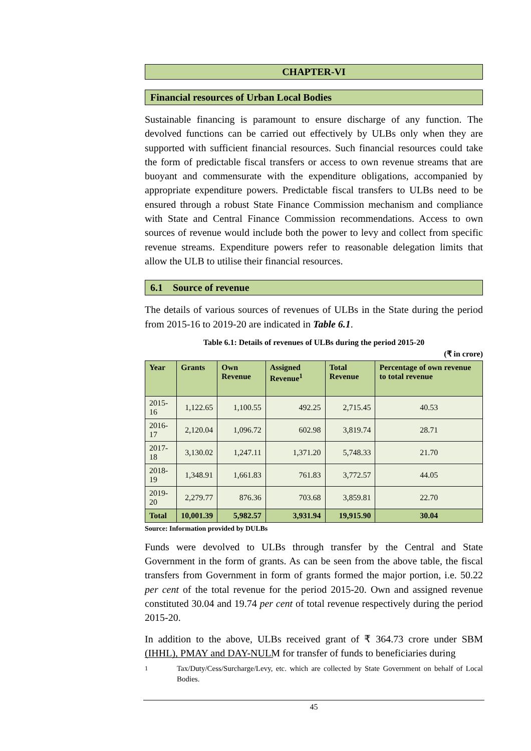CHAPTER-VI
Financial resources of Urban Local Bodies
Sustainable financing is paramount to ensure discharge of any function. The devolved functions can be carried out effectively by ULBs only when they are supported with sufficient financial resources. Such financial resources could take the form of predictable fiscal transfers or access to own revenue streams that are buoyant and commensurate with the expenditure obligations, accompanied by appropriate expenditure powers. Predictable fiscal transfers to ULBs need to be ensured through a robust State Finance Commission mechanism and compliance with State and Central Finance Commission recommendations. Access to own sources of revenue would include both the power to levy and collect from specific revenue streams. Expenditure powers refer to reasonable delegation limits that allow the ULB to utilise their financial resources.
6.1 Source of revenue
The details of various sources of revenues of ULBs in the State during the period from 2015-16 to 2019-20 are indicated in Table 6.1.
Table 6.1: Details of revenues of ULBs during the period 2015-20
(₹ in crore)
| Year | Grants | Own Revenue | Assigned Revenue<sup>1</sup> | Total Revenue | Percentage of own revenue to total revenue |
| --- | --- | --- | --- | --- | --- |
| 2015-16 | 1,122.65 | 1,100.55 | 492.25 | 2,715.45 | 40.53 |
| 2016-17 | 2,120.04 | 1,096.72 | 602.98 | 3,819.74 | 28.71 |
| 2017-18 | 3,130.02 | 1,247.11 | 1,371.20 | 5,748.33 | 21.70 |
| 2018-19 | 1,348.91 | 1,661.83 | 761.83 | 3,772.57 | 44.05 |
| 2019-20 | 2,279.77 | 876.36 | 703.68 | 3,859.81 | 22.70 |
| Total | 10,001.39 | 5,982.57 | 3,931.94 | 19,915.90 | 30.04 |
Source: Information provided by DULBs
Funds were devolved to ULBs through transfer by the Central and State Government in the form of grants. As can be seen from the above table, the fiscal transfers from Government in form of grants formed the major portion, i.e. 50.22 per cent of the total revenue for the period 2015-20. Own and assigned revenue constituted 30.04 and 19.74 per cent of total revenue respectively during the period 2015-20.
In addition to the above, ULBs received grant of ₹ 364.73 crore under SBM (IHHL), PMAY and DAY-NULM for transfer of funds to beneficiaries during
<sup>1</sup> Tax/Duty/Cess/Surcharge/Levy, etc. which are collected by State Government on behalf of Local Bodies.
45